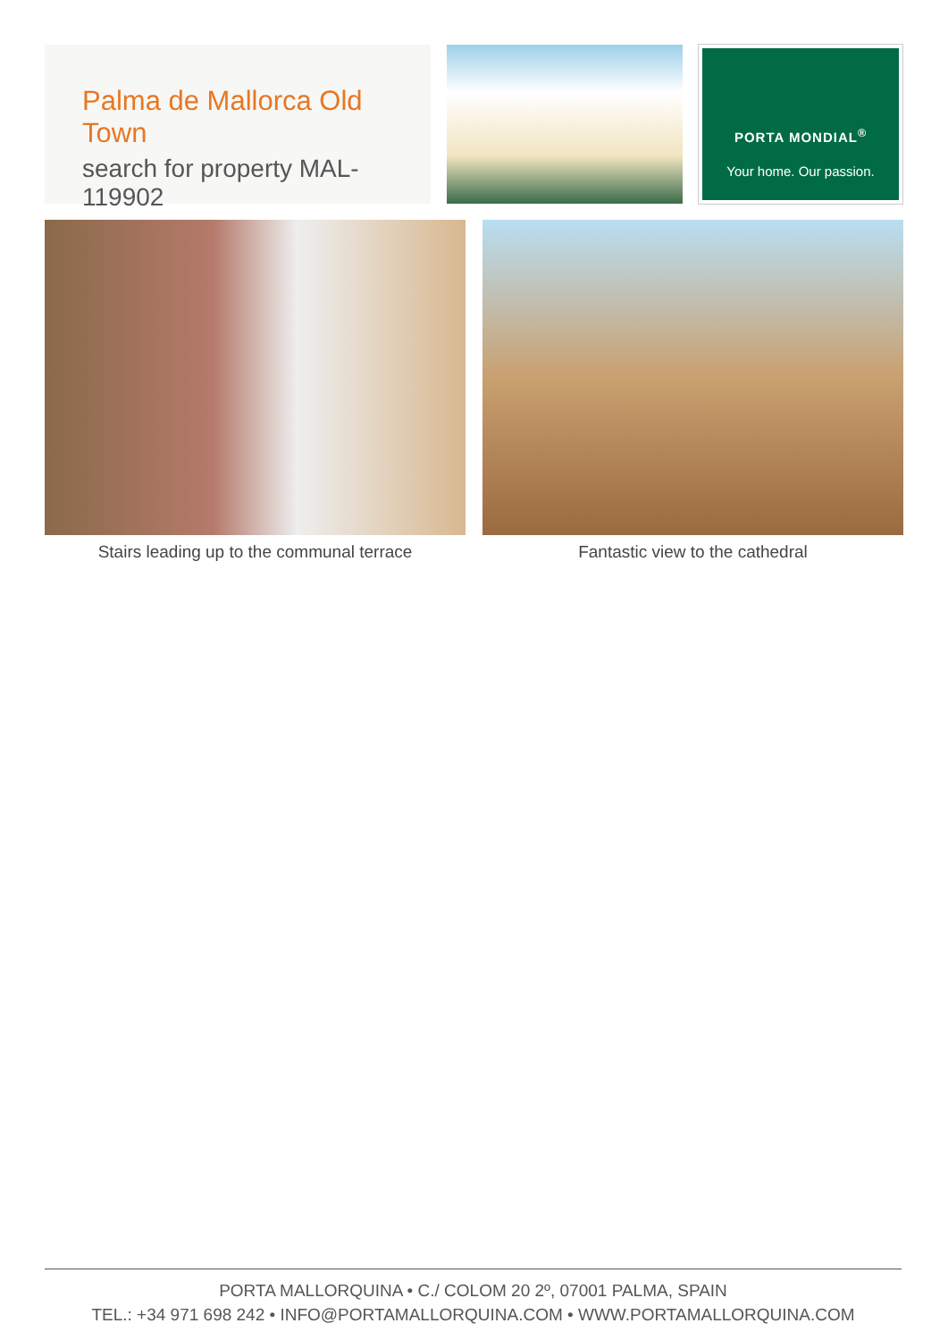Palma de Mallorca Old Town
search for property MAL-119902
PORTA MONDIAL<sup>®</sup>
Your home. Our passion.
Stairs leading up to the communal terrace Fantastic view to the cathedral
PORTA MALLORQUINA • C./ COLOM 20 2º, 07001 PALMA, SPAIN
TEL.: +34 971 698 242 • INFO@PORTAMALLORQUINA.COM • WWW.PORTAMALLORQUINA.COM